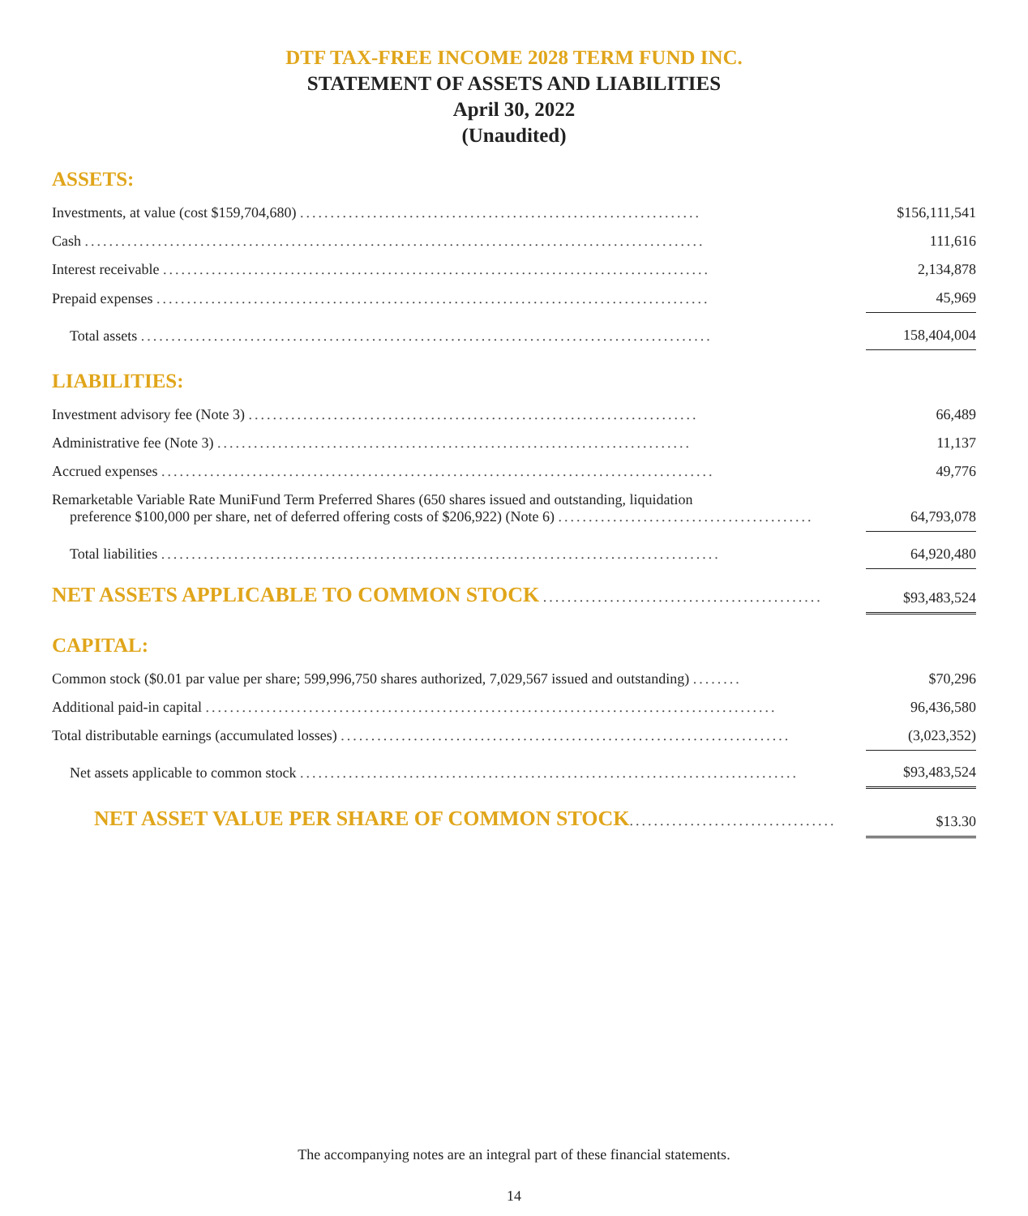DTF TAX-FREE INCOME 2028 TERM FUND INC.
STATEMENT OF ASSETS AND LIABILITIES
April 30, 2022
(Unaudited)
ASSETS:
| Investments, at value (cost $159,704,680) .................................................................. | $156,111,541 |
| Cash ...................................................................................................... | 111,616 |
| Interest receivable .......................................................................................... | 2,134,878 |
| Prepaid expenses ........................................................................................... | 45,969 |
| Total assets .............................................................................................. | 158,404,004 |
LIABILITIES:
| Investment advisory fee (Note 3) .......................................................................... | 66,489 |
| Administrative fee (Note 3) .............................................................................. | 11,137 |
| Accrued expenses ........................................................................................... | 49,776 |
| Remarketable Variable Rate MuniFund Term Preferred Shares (650 shares issued and outstanding, liquidation preference $100,000 per share, net of deferred offering costs of $206,922) (Note 6) .......................................... | 64,793,078 |
| Total liabilities ............................................................................................ | 64,920,480 |
| NET ASSETS APPLICABLE TO COMMON STOCK .............................................. | $93,483,524 |
CAPITAL:
| Common stock ($0.01 par value per share; 599,996,750 shares authorized, 7,029,567 issued and outstanding) ........ | $70,296 |
| Additional paid-in capital .............................................................................................. | 96,436,580 |
| Total distributable earnings (accumulated losses) .......................................................................... | (3,023,352) |
| Net assets applicable to common stock .................................................................................. | $93,483,524 |
| NET ASSET VALUE PER SHARE OF COMMON STOCK .................................. | $13.30 |
The accompanying notes are an integral part of these financial statements.
14